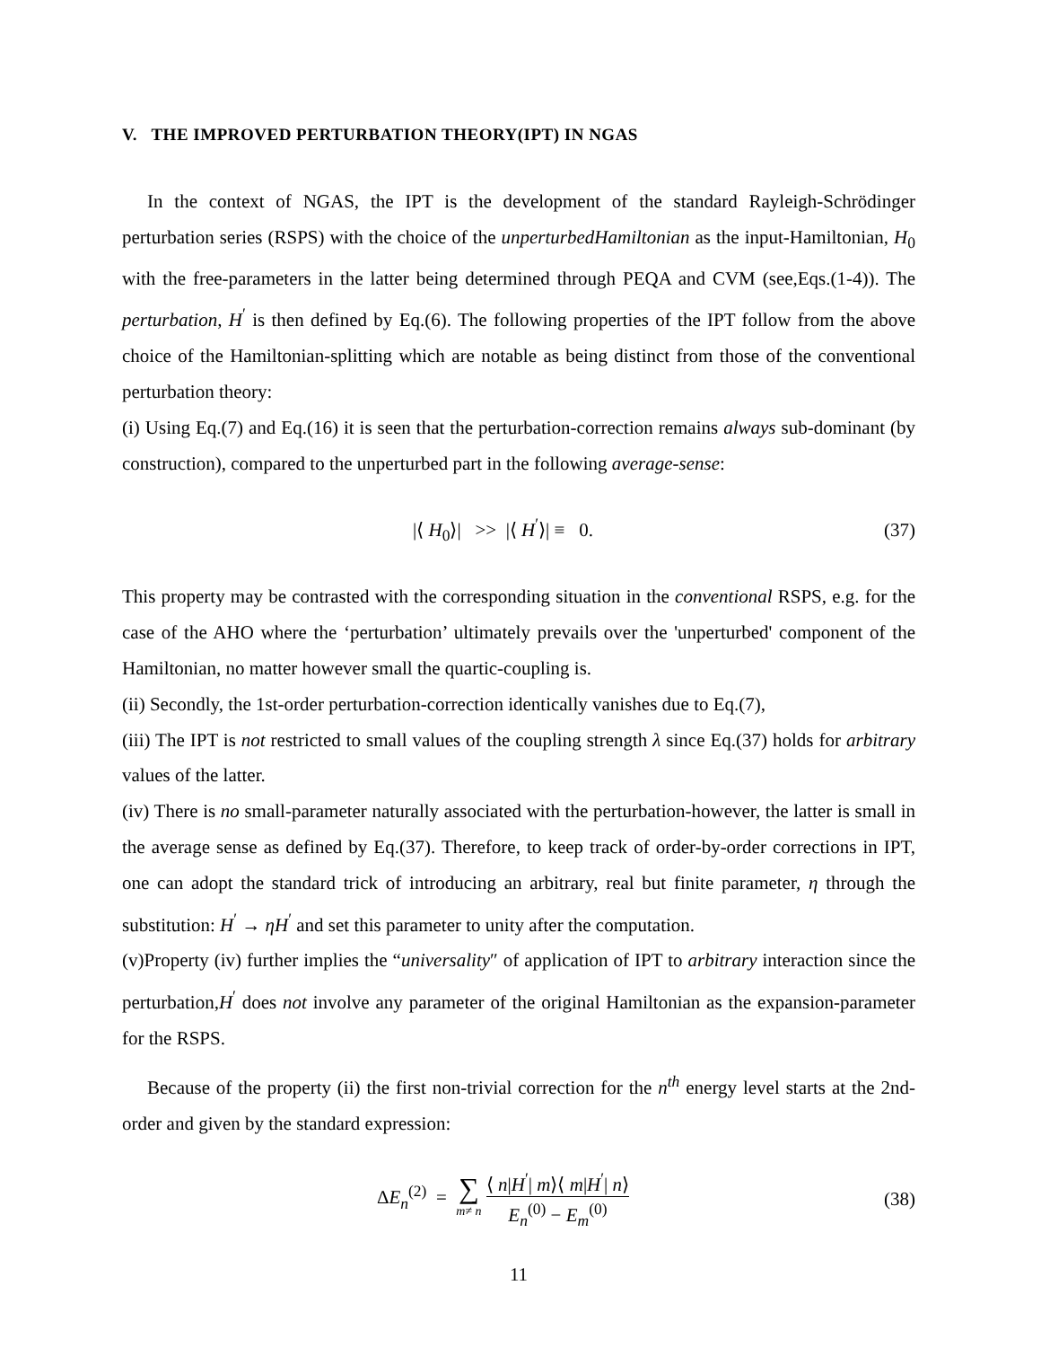V. THE IMPROVED PERTURBATION THEORY(IPT) IN NGAS
In the context of NGAS, the IPT is the development of the standard Rayleigh-Schrödinger perturbation series (RSPS) with the choice of the unperturbedHamiltonian as the input-Hamiltonian, H<sub>0</sub> with the free-parameters in the latter being determined through PEQA and CVM (see,Eqs.(1-4)). The perturbation, H<sup>′</sup> is then defined by Eq.(6). The following properties of the IPT follow from the above choice of the Hamiltonian-splitting which are notable as being distinct from those of the conventional perturbation theory:
(i) Using Eq.(7) and Eq.(16) it is seen that the perturbation-correction remains always sub-dominant (by construction), compared to the unperturbed part in the following average-sense:
|⟨ H<sub>0</sub>⟩| >> |⟨ H<sup>′</sup>⟩| ≡ 0. (37)
This property may be contrasted with the corresponding situation in the conventional RSPS, e.g. for the case of the AHO where the ‘perturbation’ ultimately prevails over the 'unperturbed' component of the Hamiltonian, no matter however small the quartic-coupling is.
(ii) Secondly, the 1st-order perturbation-correction identically vanishes due to Eq.(7),
(iii) The IPT is not restricted to small values of the coupling strength λ since Eq.(37) holds for arbitrary values of the latter.
(iv) There is no small-parameter naturally associated with the perturbation-however, the latter is small in the average sense as defined by Eq.(37). Therefore, to keep track of order-by-order corrections in IPT, one can adopt the standard trick of introducing an arbitrary, real but finite parameter, η through the substitution: H<sup>′</sup> → ηH<sup>′</sup> and set this parameter to unity after the computation.
(v)Property (iv) further implies the “universality″ of application of IPT to arbitrary interaction since the perturbation,H<sup>′</sup> does not involve any parameter of the original Hamiltonian as the expansion-parameter for the RSPS.
Because of the property (ii) the first non-trivial correction for the n<sup>th</sup> energy level starts at the 2nd-order and given by the standard expression:
ΔE<sub>n</sub><sup>(2)</sup> = ∑ m≠ n ⟨ n|H<sup>′</sup>| m⟩⟨ m|H<sup>′</sup>| n⟩ E<sub>n</sub><sup>(0)</sup> − E<sub>m</sub><sup>(0)</sup>
(38)
11